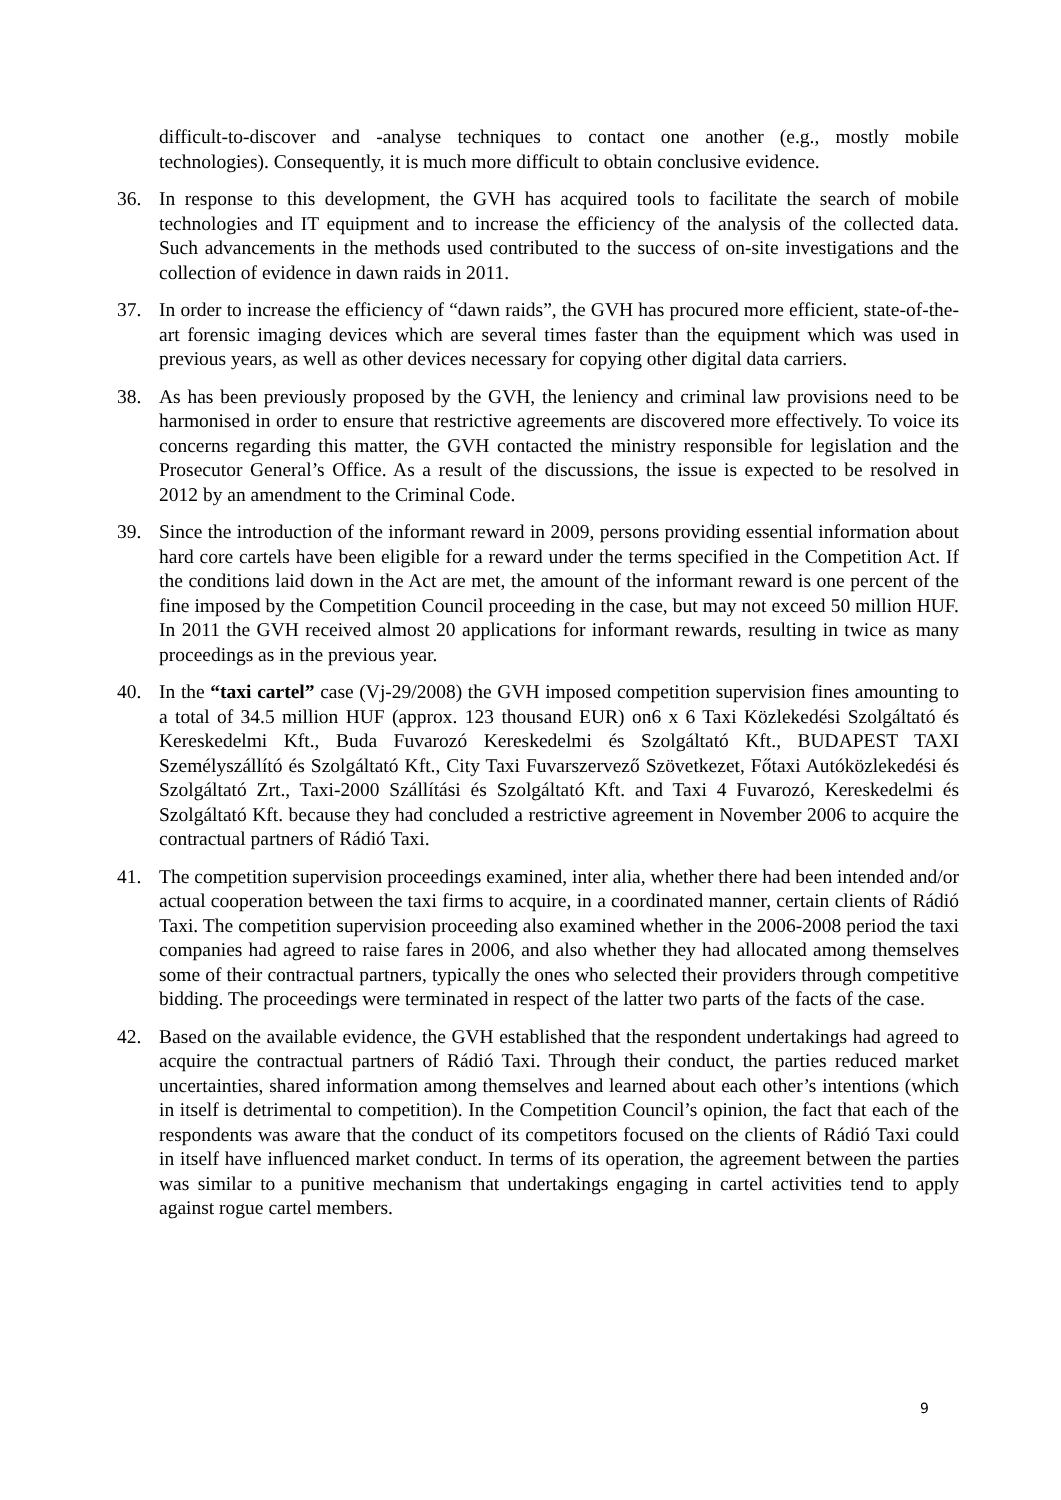difficult-to-discover and -analyse techniques to contact one another (e.g., mostly mobile technologies). Consequently, it is much more difficult to obtain conclusive evidence.
36. In response to this development, the GVH has acquired tools to facilitate the search of mobile technologies and IT equipment and to increase the efficiency of the analysis of the collected data. Such advancements in the methods used contributed to the success of on-site investigations and the collection of evidence in dawn raids in 2011.
37. In order to increase the efficiency of “dawn raids”, the GVH has procured more efficient, state-of-the-art forensic imaging devices which are several times faster than the equipment which was used in previous years, as well as other devices necessary for copying other digital data carriers.
38. As has been previously proposed by the GVH, the leniency and criminal law provisions need to be harmonised in order to ensure that restrictive agreements are discovered more effectively. To voice its concerns regarding this matter, the GVH contacted the ministry responsible for legislation and the Prosecutor General’s Office. As a result of the discussions, the issue is expected to be resolved in 2012 by an amendment to the Criminal Code.
39. Since the introduction of the informant reward in 2009, persons providing essential information about hard core cartels have been eligible for a reward under the terms specified in the Competition Act. If the conditions laid down in the Act are met, the amount of the informant reward is one percent of the fine imposed by the Competition Council proceeding in the case, but may not exceed 50 million HUF. In 2011 the GVH received almost 20 applications for informant rewards, resulting in twice as many proceedings as in the previous year.
40. In the “taxi cartel” case (Vj-29/2008) the GVH imposed competition supervision fines amounting to a total of 34.5 million HUF (approx. 123 thousand EUR) on6 x 6 Taxi Közlekedési Szolgáltató és Kereskedelmi Kft., Buda Fuvarozó Kereskedelmi és Szolgáltató Kft., BUDAPEST TAXI Személyszállító és Szolgáltató Kft., City Taxi Fuvarszervező Szövetkezet, Főtaxi Autóközlekedési és Szolgáltató Zrt., Taxi-2000 Szállítási és Szolgáltató Kft. and Taxi 4 Fuvarozó, Kereskedelmi és Szolgáltató Kft. because they had concluded a restrictive agreement in November 2006 to acquire the contractual partners of Rádió Taxi.
41. The competition supervision proceedings examined, inter alia, whether there had been intended and/or actual cooperation between the taxi firms to acquire, in a coordinated manner, certain clients of Rádió Taxi. The competition supervision proceeding also examined whether in the 2006-2008 period the taxi companies had agreed to raise fares in 2006, and also whether they had allocated among themselves some of their contractual partners, typically the ones who selected their providers through competitive bidding. The proceedings were terminated in respect of the latter two parts of the facts of the case.
42. Based on the available evidence, the GVH established that the respondent undertakings had agreed to acquire the contractual partners of Rádió Taxi. Through their conduct, the parties reduced market uncertainties, shared information among themselves and learned about each other’s intentions (which in itself is detrimental to competition). In the Competition Council’s opinion, the fact that each of the respondents was aware that the conduct of its competitors focused on the clients of Rádió Taxi could in itself have influenced market conduct. In terms of its operation, the agreement between the parties was similar to a punitive mechanism that undertakings engaging in cartel activities tend to apply against rogue cartel members.
9